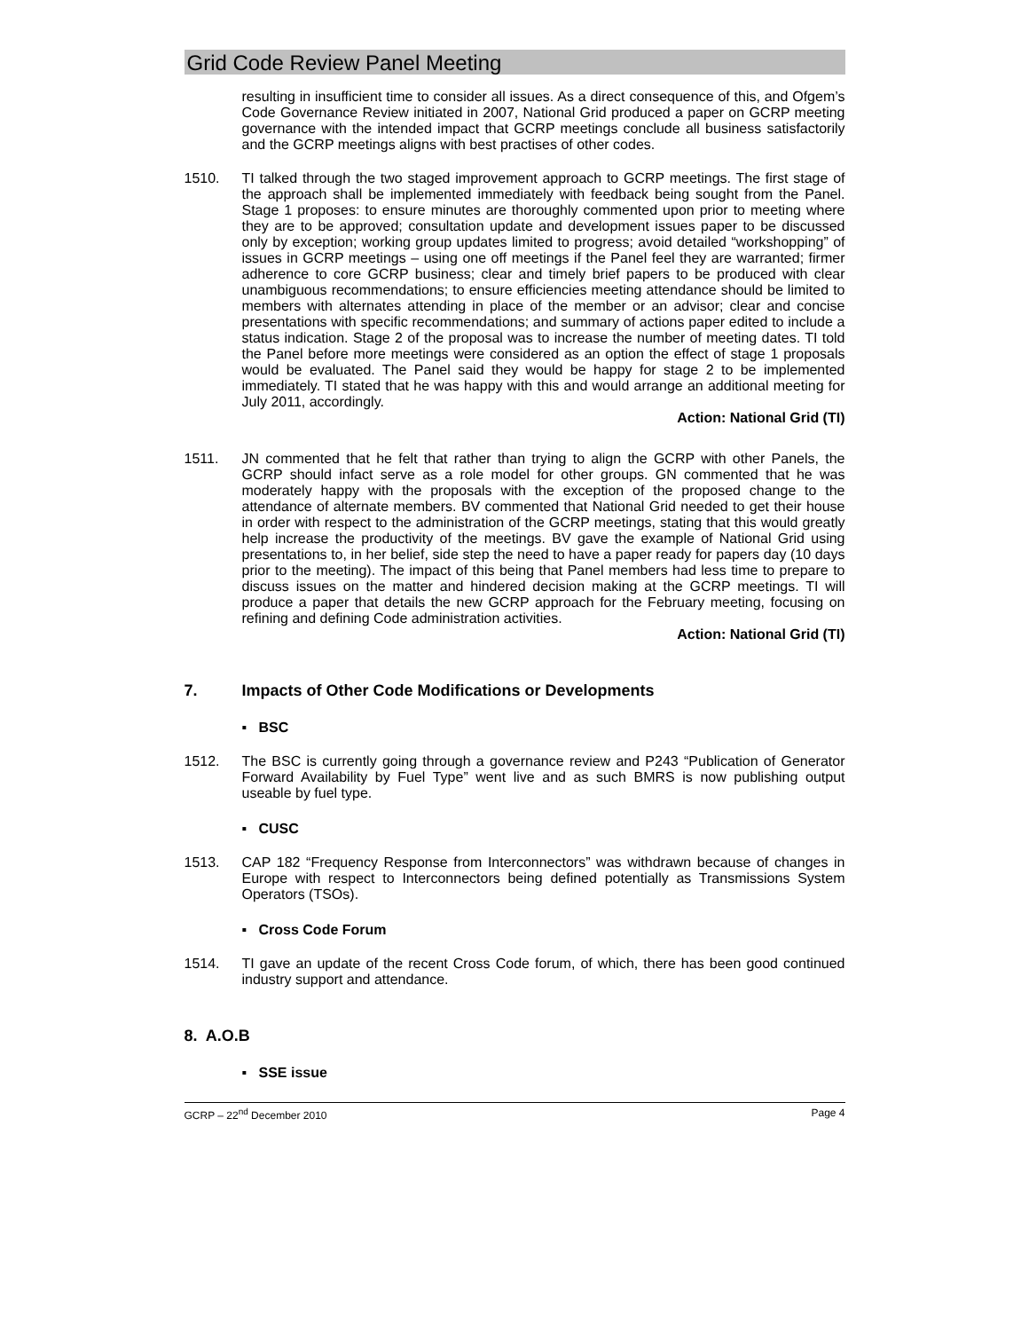Grid Code Review Panel Meeting
resulting in insufficient time to consider all issues. As a direct consequence of this, and Ofgem’s Code Governance Review initiated in 2007, National Grid produced a paper on GCRP meeting governance with the intended impact that GCRP meetings conclude all business satisfactorily and the GCRP meetings aligns with best practises of other codes.
1510. TI talked through the two staged improvement approach to GCRP meetings. The first stage of the approach shall be implemented immediately with feedback being sought from the Panel. Stage 1 proposes: to ensure minutes are thoroughly commented upon prior to meeting where they are to be approved; consultation update and development issues paper to be discussed only by exception; working group updates limited to progress; avoid detailed “workshopping” of issues in GCRP meetings – using one off meetings if the Panel feel they are warranted; firmer adherence to core GCRP business; clear and timely brief papers to be produced with clear unambiguous recommendations; to ensure efficiencies meeting attendance should be limited to members with alternates attending in place of the member or an advisor; clear and concise presentations with specific recommendations; and summary of actions paper edited to include a status indication. Stage 2 of the proposal was to increase the number of meeting dates. TI told the Panel before more meetings were considered as an option the effect of stage 1 proposals would be evaluated. The Panel said they would be happy for stage 2 to be implemented immediately. TI stated that he was happy with this and would arrange an additional meeting for July 2011, accordingly.
Action: National Grid (TI)
1511. JN commented that he felt that rather than trying to align the GCRP with other Panels, the GCRP should infact serve as a role model for other groups. GN commented that he was moderately happy with the proposals with the exception of the proposed change to the attendance of alternate members. BV commented that National Grid needed to get their house in order with respect to the administration of the GCRP meetings, stating that this would greatly help increase the productivity of the meetings. BV gave the example of National Grid using presentations to, in her belief, side step the need to have a paper ready for papers day (10 days prior to the meeting). The impact of this being that Panel members had less time to prepare to discuss issues on the matter and hindered decision making at the GCRP meetings. TI will produce a paper that details the new GCRP approach for the February meeting, focusing on refining and defining Code administration activities.
Action: National Grid (TI)
7. Impacts of Other Code Modifications or Developments
▪ BSC
1512. The BSC is currently going through a governance review and P243 “Publication of Generator Forward Availability by Fuel Type” went live and as such BMRS is now publishing output useable by fuel type.
▪ CUSC
1513. CAP 182 “Frequency Response from Interconnectors” was withdrawn because of changes in Europe with respect to Interconnectors being defined potentially as Transmissions System Operators (TSOs).
▪ Cross Code Forum
1514. TI gave an update of the recent Cross Code forum, of which, there has been good continued industry support and attendance.
8. A.O.B
▪ SSE issue
GCRP – 22<sup>nd</sup> December 2010 Page 4